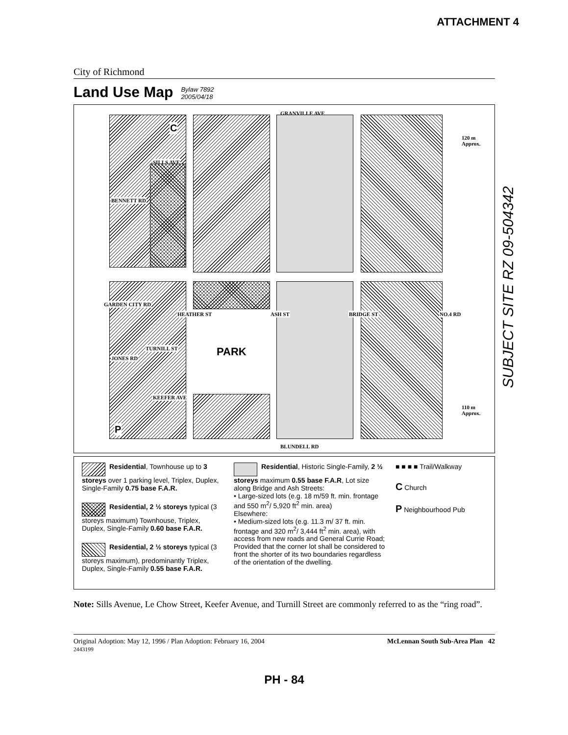ATTACHMENT 4
City of Richmond
Land Use Map
Bylaw 7892
2005/04/18
GRANVILLE AVE
C
SILLS AVE
BENNETT RD
120 m Approx.
PARK
GARDEN CITY RD
HEATHER ST ASH ST BRIDGE ST NO.4 RD
JONES RD
TURNILL ST
KEEFER AVE
P
110 m Approx.
BLUNDELL RD
Residential, Townhouse up to 3 storeys over 1 parking level, Triplex, Duplex, Single-Family 0.75 base F.A.R.
Residential, 2 ½ storeys typical (3 storeys maximum) Townhouse, Triplex, Duplex, Single-Family 0.60 base F.A.R.
Residential, 2 ½ storeys typical (3 storeys maximum), predominantly Triplex, Duplex, Single-Family 0.55 base F.A.R.
Residential, Historic Single-Family, 2 ½ storeys maximum 0.55 base F.A.R, Lot size along Bridge and Ash Streets:
• Large-sized lots (e.g. 18 m/59 ft. min. frontage and 550 m<sup>2</sup>/ 5,920 ft<sup>2</sup> min. area)
Elsewhere:
• Medium-sized lots (e.g. 11.3 m/ 37 ft. min. frontage and 320 m<sup>2</sup>/ 3,444 ft<sup>2</sup> min. area), with access from new roads and General Currie Road;
Provided that the corner lot shall be considered to front the shorter of its two boundaries regardless of the orientation of the dwelling.
■ ■ ■ ■ Trail/Walkway
C Church
P Neighbourhood Pub
Note: Sills Avenue, Le Chow Street, Keefer Avenue, and Turnill Street are commonly referred to as the “ring road”.
Original Adoption: May 12, 1996 / Plan Adoption: February 16, 2004
2443199 McLennan South Sub-Area Plan 42
PH - 84
SUBJECT SITE RZ 09-504342